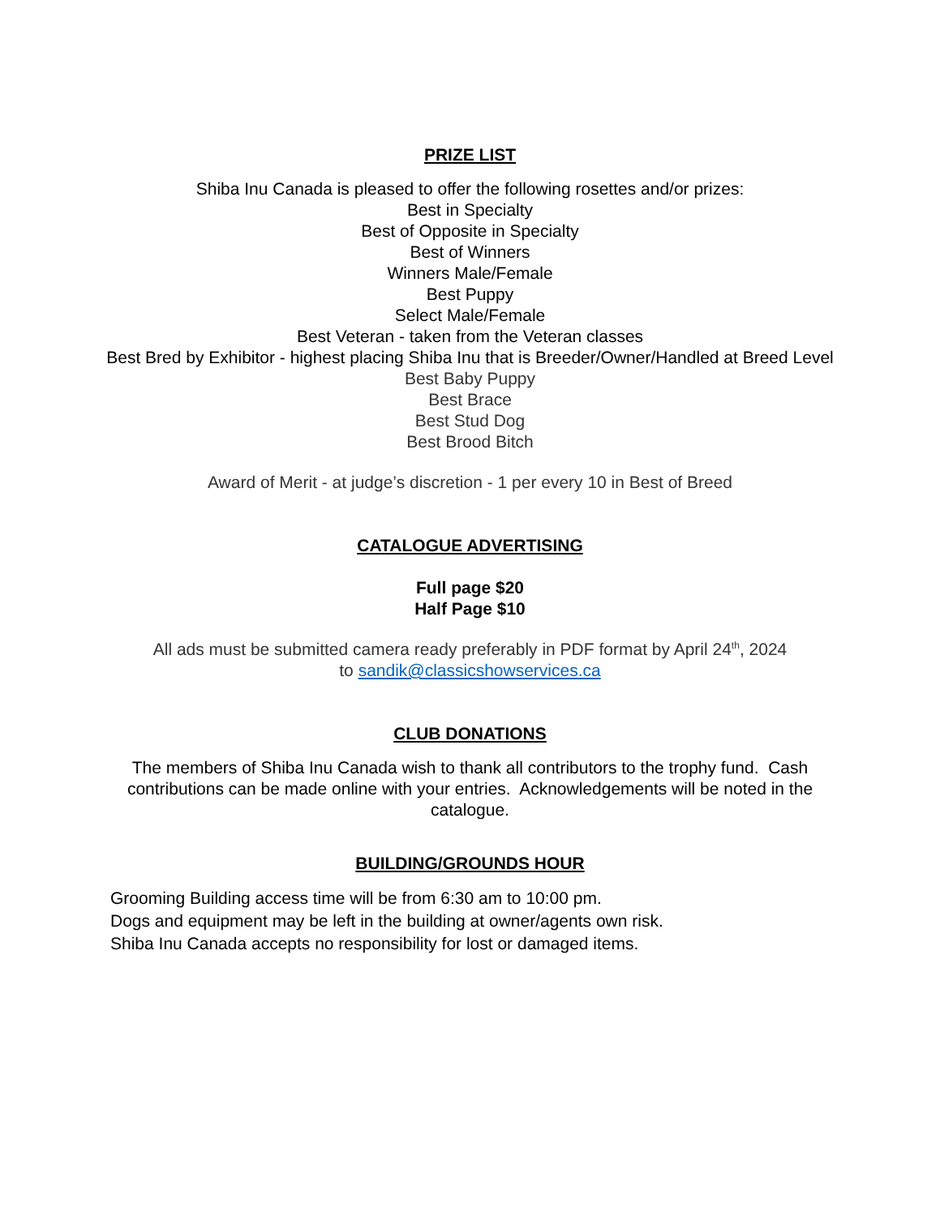PRIZE LIST
Shiba Inu Canada is pleased to offer the following rosettes and/or prizes:
Best in Specialty
Best of Opposite in Specialty
Best of Winners
Winners Male/Female
Best Puppy
Select Male/Female
Best Veteran - taken from the Veteran classes
Best Bred by Exhibitor - highest placing Shiba Inu that is Breeder/Owner/Handled at Breed Level
Best Baby Puppy
Best Brace
Best Stud Dog
Best Brood Bitch
Award of Merit - at judge’s discretion - 1 per every 10 in Best of Breed
CATALOGUE ADVERTISING
Full page $20
Half Page $10
All ads must be submitted camera ready preferably in PDF format by April 24<sup>th</sup>, 2024
to sandik@classicshowservices.ca
CLUB DONATIONS
The members of Shiba Inu Canada wish to thank all contributors to the trophy fund. Cash contributions can be made online with your entries. Acknowledgements will be noted in the catalogue.
BUILDING/GROUNDS HOUR
Grooming Building access time will be from 6:30 am to 10:00 pm.
Dogs and equipment may be left in the building at owner/agents own risk.
Shiba Inu Canada accepts no responsibility for lost or damaged items.